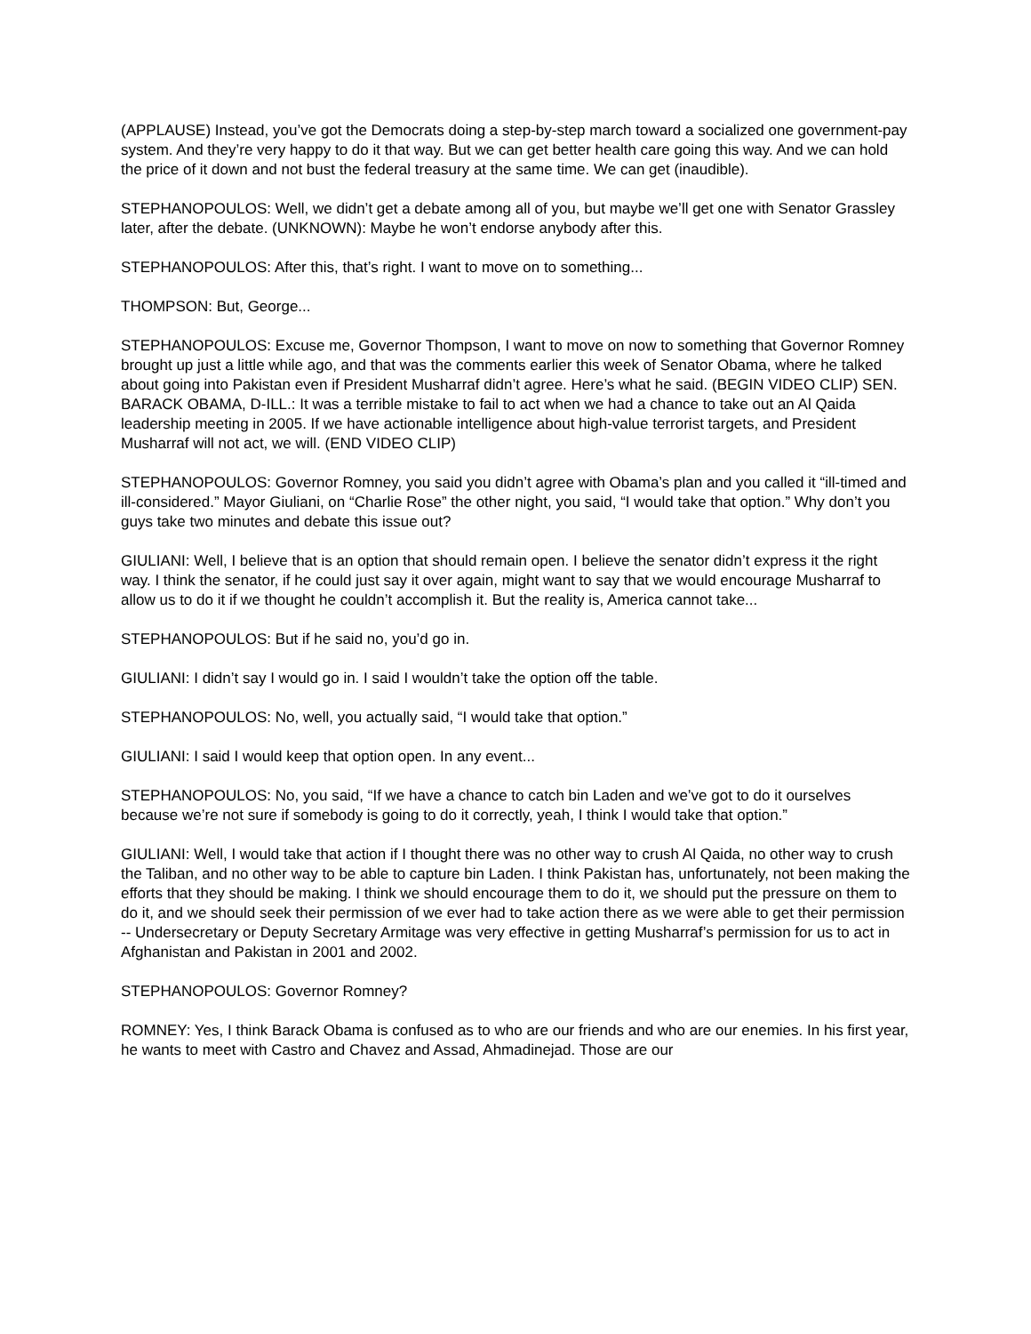(APPLAUSE) Instead, you’ve got the Democrats doing a step-by-step march toward a socialized one government-pay system. And they’re very happy to do it that way. But we can get better health care going this way. And we can hold the price of it down and not bust the federal treasury at the same time. We can get (inaudible).
STEPHANOPOULOS: Well, we didn’t get a debate among all of you, but maybe we’ll get one with Senator Grassley later, after the debate. (UNKNOWN): Maybe he won’t endorse anybody after this.
STEPHANOPOULOS: After this, that’s right. I want to move on to something...
THOMPSON: But, George...
STEPHANOPOULOS: Excuse me, Governor Thompson, I want to move on now to something that Governor Romney brought up just a little while ago, and that was the comments earlier this week of Senator Obama, where he talked about going into Pakistan even if President Musharraf didn’t agree. Here’s what he said. (BEGIN VIDEO CLIP) SEN. BARACK OBAMA, D-ILL.: It was a terrible mistake to fail to act when we had a chance to take out an Al Qaida leadership meeting in 2005. If we have actionable intelligence about high-value terrorist targets, and President Musharraf will not act, we will. (END VIDEO CLIP)
STEPHANOPOULOS: Governor Romney, you said you didn’t agree with Obama’s plan and you called it “ill-timed and ill-considered.” Mayor Giuliani, on “Charlie Rose” the other night, you said, “I would take that option.” Why don’t you guys take two minutes and debate this issue out?
GIULIANI: Well, I believe that is an option that should remain open. I believe the senator didn’t express it the right way. I think the senator, if he could just say it over again, might want to say that we would encourage Musharraf to allow us to do it if we thought he couldn’t accomplish it. But the reality is, America cannot take...
STEPHANOPOULOS: But if he said no, you’d go in.
GIULIANI: I didn’t say I would go in. I said I wouldn’t take the option off the table.
STEPHANOPOULOS: No, well, you actually said, “I would take that option.”
GIULIANI: I said I would keep that option open. In any event...
STEPHANOPOULOS: No, you said, “If we have a chance to catch bin Laden and we’ve got to do it ourselves because we’re not sure if somebody is going to do it correctly, yeah, I think I would take that option.”
GIULIANI: Well, I would take that action if I thought there was no other way to crush Al Qaida, no other way to crush the Taliban, and no other way to be able to capture bin Laden. I think Pakistan has, unfortunately, not been making the efforts that they should be making. I think we should encourage them to do it, we should put the pressure on them to do it, and we should seek their permission of we ever had to take action there as we were able to get their permission -- Undersecretary or Deputy Secretary Armitage was very effective in getting Musharraf’s permission for us to act in Afghanistan and Pakistan in 2001 and 2002.
STEPHANOPOULOS: Governor Romney?
ROMNEY: Yes, I think Barack Obama is confused as to who are our friends and who are our enemies. In his first year, he wants to meet with Castro and Chavez and Assad, Ahmadinejad. Those are our